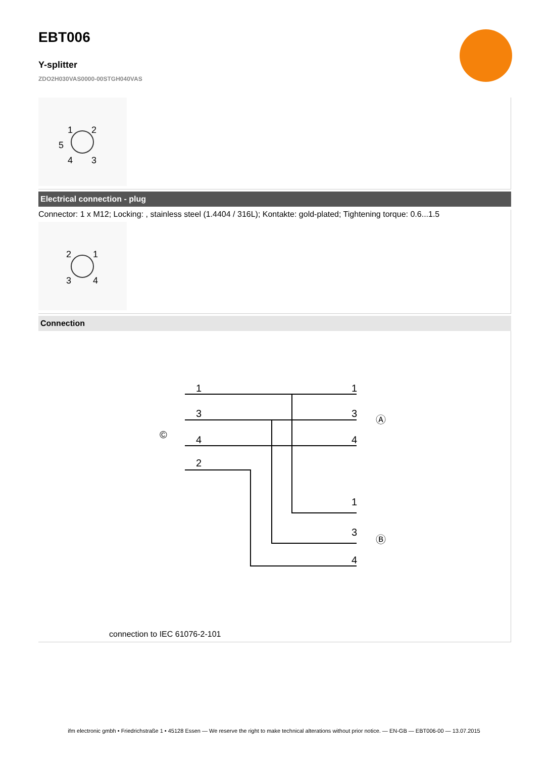EBT006
Y-splitter
ZDO2H030VAS0000-00STGH040VAS
1
2
5
4
3
Electrical connection - plug
Connector: 1 x M12; Locking: , stainless steel (1.4404 / 316L); Kontakte: gold-plated; Tightening torque: 0.6...1.5
2
1
3
4
Connection
1
3
4
2
1
3
4
1
3
4
©
Ⓐ
Ⓑ
connection to IEC 61076-2-101
ifm electronic gmbh • Friedrichstraße 1 • 45128 Essen — We reserve the right to make technical alterations without prior notice. — EN-GB — EBT006-00 — 13.07.2015